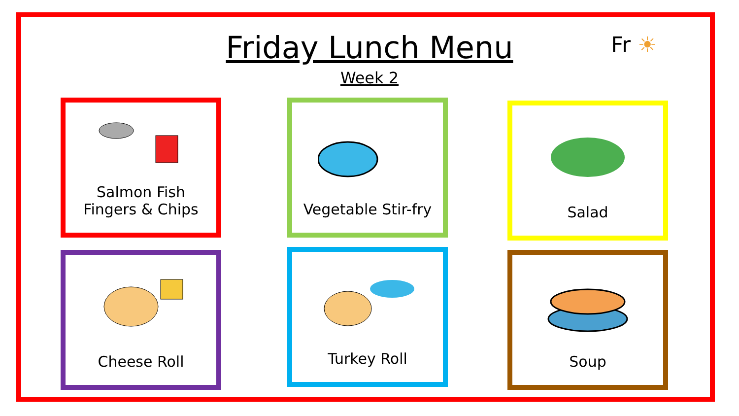Friday Lunch Menu
Week 2
Fr ☀
Salmon Fish
Fingers & Chips
Vegetable Stir-fry Salad
Cheese Roll Turkey Roll Soup